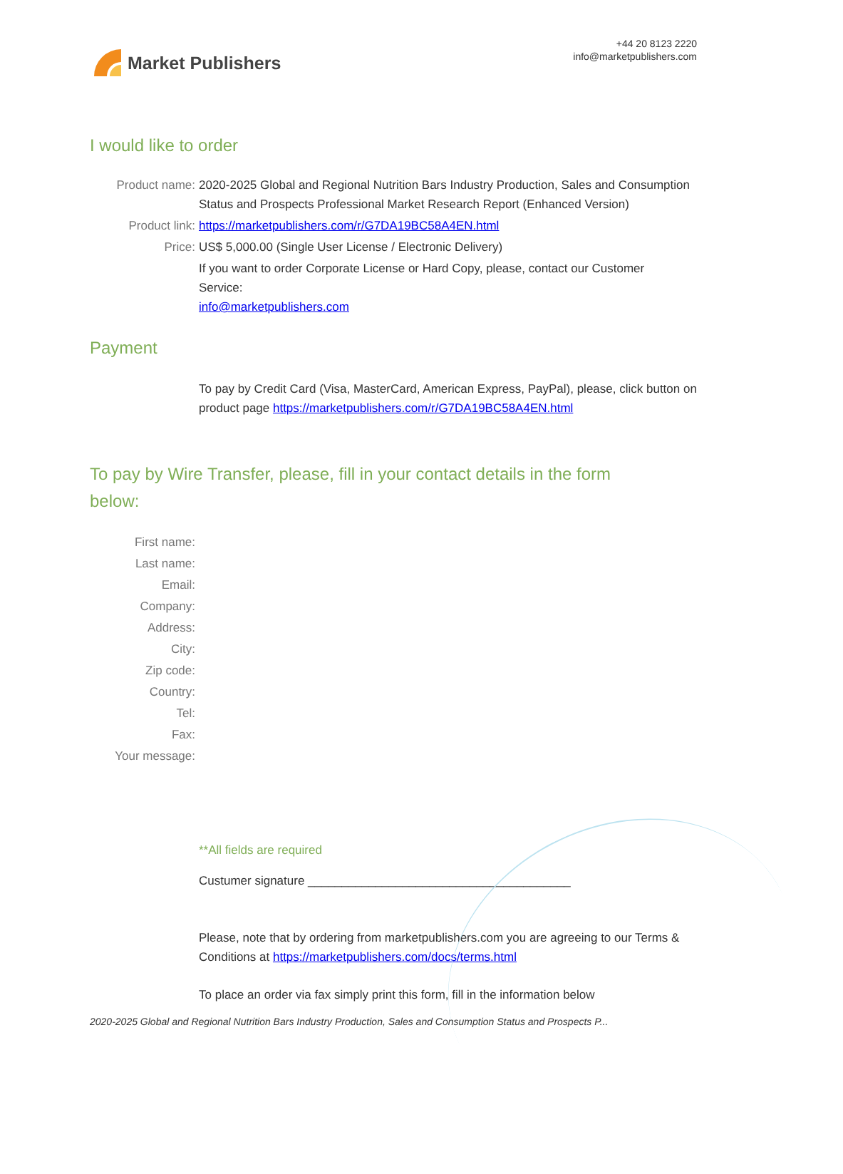Market Publishers
+44 20 8123 2220
info@marketpublishers.com
I would like to order
Product name: 2020-2025 Global and Regional Nutrition Bars Industry Production, Sales and Consumption Status and Prospects Professional Market Research Report (Enhanced Version)
Product link: https://marketpublishers.com/r/G7DA19BC58A4EN.html
Price: US$ 5,000.00 (Single User License / Electronic Delivery)
If you want to order Corporate License or Hard Copy, please, contact our Customer Service:
info@marketpublishers.com
Payment
To pay by Credit Card (Visa, MasterCard, American Express, PayPal), please, click button on product page https://marketpublishers.com/r/G7DA19BC58A4EN.html
To pay by Wire Transfer, please, fill in your contact details in the form below:
First name:
Last name:
Email:
Company:
Address:
City:
Zip code:
Country:
Tel:
Fax:
Your message:
**All fields are required
Custumer signature _______________________________________
Please, note that by ordering from marketpublishers.com you are agreeing to our Terms & Conditions at https://marketpublishers.com/docs/terms.html
To place an order via fax simply print this form, fill in the information below
2020-2025 Global and Regional Nutrition Bars Industry Production, Sales and Consumption Status and Prospects P...